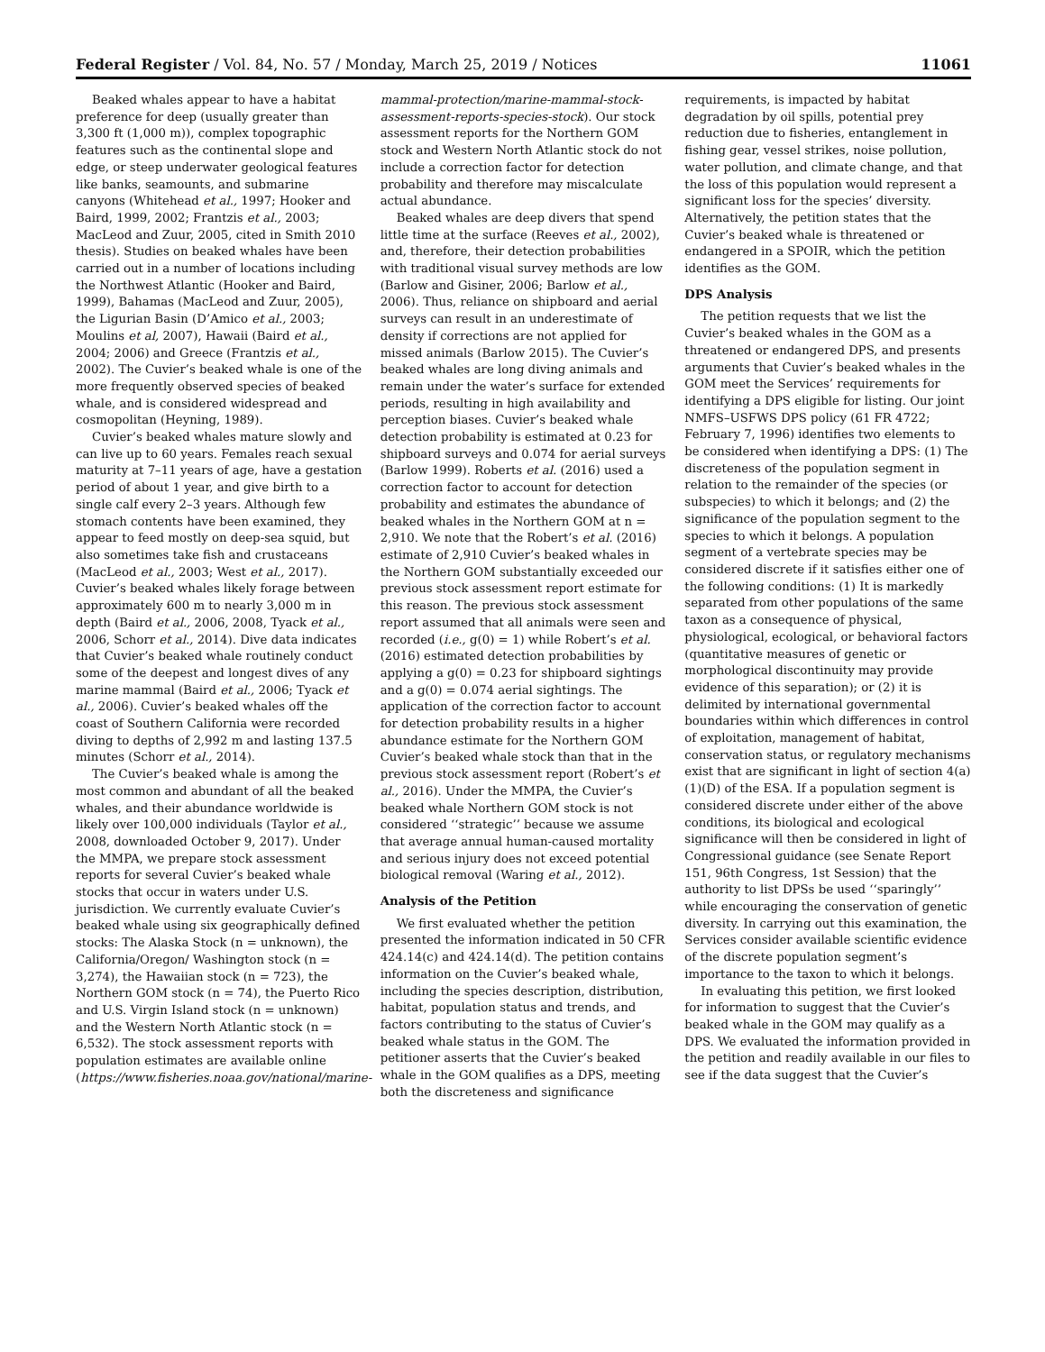Federal Register / Vol. 84, No. 57 / Monday, March 25, 2019 / Notices 11061
Beaked whales appear to have a habitat preference for deep (usually greater than 3,300 ft (1,000 m)), complex topographic features such as the continental slope and edge, or steep underwater geological features like banks, seamounts, and submarine canyons (Whitehead et al., 1997; Hooker and Baird, 1999, 2002; Frantzis et al., 2003; MacLeod and Zuur, 2005, cited in Smith 2010 thesis). Studies on beaked whales have been carried out in a number of locations including the Northwest Atlantic (Hooker and Baird, 1999), Bahamas (MacLeod and Zuur, 2005), the Ligurian Basin (D’Amico et al., 2003; Moulins et al, 2007), Hawaii (Baird et al., 2004; 2006) and Greece (Frantzis et al., 2002). The Cuvier’s beaked whale is one of the more frequently observed species of beaked whale, and is considered widespread and cosmopolitan (Heyning, 1989).
Cuvier’s beaked whales mature slowly and can live up to 60 years. Females reach sexual maturity at 7–11 years of age, have a gestation period of about 1 year, and give birth to a single calf every 2–3 years. Although few stomach contents have been examined, they appear to feed mostly on deep-sea squid, but also sometimes take fish and crustaceans (MacLeod et al., 2003; West et al., 2017). Cuvier’s beaked whales likely forage between approximately 600 m to nearly 3,000 m in depth (Baird et al., 2006, 2008, Tyack et al., 2006, Schorr et al., 2014). Dive data indicates that Cuvier’s beaked whale routinely conduct some of the deepest and longest dives of any marine mammal (Baird et al., 2006; Tyack et al., 2006). Cuvier’s beaked whales off the coast of Southern California were recorded diving to depths of 2,992 m and lasting 137.5 minutes (Schorr et al., 2014).
The Cuvier’s beaked whale is among the most common and abundant of all the beaked whales, and their abundance worldwide is likely over 100,000 individuals (Taylor et al., 2008, downloaded October 9, 2017). Under the MMPA, we prepare stock assessment reports for several Cuvier’s beaked whale stocks that occur in waters under U.S. jurisdiction. We currently evaluate Cuvier’s beaked whale using six geographically defined stocks: The Alaska Stock (n = unknown), the California/Oregon/ Washington stock (n = 3,274), the Hawaiian stock (n = 723), the Northern GOM stock (n = 74), the Puerto Rico and U.S. Virgin Island stock (n = unknown) and the Western North Atlantic stock (n = 6,532). The stock assessment reports with population estimates are available online (https://www.fisheries.noaa.gov/national/marine-mammal-protection/marine-mammal-stock-assessment-reports-species-stock). Our stock assessment reports for the Northern GOM stock and Western North Atlantic stock do not include a correction factor for detection probability and therefore may miscalculate actual abundance.
Beaked whales are deep divers that spend little time at the surface (Reeves et al., 2002), and, therefore, their detection probabilities with traditional visual survey methods are low (Barlow and Gisiner, 2006; Barlow et al., 2006). Thus, reliance on shipboard and aerial surveys can result in an underestimate of density if corrections are not applied for missed animals (Barlow 2015). The Cuvier’s beaked whales are long diving animals and remain under the water’s surface for extended periods, resulting in high availability and perception biases. Cuvier’s beaked whale detection probability is estimated at 0.23 for shipboard surveys and 0.074 for aerial surveys (Barlow 1999). Roberts et al. (2016) used a correction factor to account for detection probability and estimates the abundance of beaked whales in the Northern GOM at n = 2,910. We note that the Robert’s et al. (2016) estimate of 2,910 Cuvier’s beaked whales in the Northern GOM substantially exceeded our previous stock assessment report estimate for this reason. The previous stock assessment report assumed that all animals were seen and recorded (i.e., g(0) = 1) while Robert’s et al. (2016) estimated detection probabilities by applying a g(0) = 0.23 for shipboard sightings and a g(0) = 0.074 aerial sightings. The application of the correction factor to account for detection probability results in a higher abundance estimate for the Northern GOM Cuvier’s beaked whale stock than that in the previous stock assessment report (Robert’s et al., 2016). Under the MMPA, the Cuvier’s beaked whale Northern GOM stock is not considered ‘‘strategic’’ because we assume that average annual human-caused mortality and serious injury does not exceed potential biological removal (Waring et al., 2012).
Analysis of the Petition
We first evaluated whether the petition presented the information indicated in 50 CFR 424.14(c) and 424.14(d). The petition contains information on the Cuvier’s beaked whale, including the species description, distribution, habitat, population status and trends, and factors contributing to the status of Cuvier’s beaked whale status in the GOM. The petitioner asserts that the Cuvier’s beaked whale in the GOM qualifies as a DPS, meeting both the discreteness and significance requirements, is impacted by habitat degradation by oil spills, potential prey reduction due to fisheries, entanglement in fishing gear, vessel strikes, noise pollution, water pollution, and climate change, and that the loss of this population would represent a significant loss for the species’ diversity. Alternatively, the petition states that the Cuvier’s beaked whale is threatened or endangered in a SPOIR, which the petition identifies as the GOM.
DPS Analysis
The petition requests that we list the Cuvier’s beaked whales in the GOM as a threatened or endangered DPS, and presents arguments that Cuvier’s beaked whales in the GOM meet the Services’ requirements for identifying a DPS eligible for listing. Our joint NMFS–USFWS DPS policy (61 FR 4722; February 7, 1996) identifies two elements to be considered when identifying a DPS: (1) The discreteness of the population segment in relation to the remainder of the species (or subspecies) to which it belongs; and (2) the significance of the population segment to the species to which it belongs. A population segment of a vertebrate species may be considered discrete if it satisfies either one of the following conditions: (1) It is markedly separated from other populations of the same taxon as a consequence of physical, physiological, ecological, or behavioral factors (quantitative measures of genetic or morphological discontinuity may provide evidence of this separation); or (2) it is delimited by international governmental boundaries within which differences in control of exploitation, management of habitat, conservation status, or regulatory mechanisms exist that are significant in light of section 4(a)(1)(D) of the ESA. If a population segment is considered discrete under either of the above conditions, its biological and ecological significance will then be considered in light of Congressional guidance (see Senate Report 151, 96th Congress, 1st Session) that the authority to list DPSs be used ‘‘sparingly’’ while encouraging the conservation of genetic diversity. In carrying out this examination, the Services consider available scientific evidence of the discrete population segment’s importance to the taxon to which it belongs.
In evaluating this petition, we first looked for information to suggest that the Cuvier’s beaked whale in the GOM may qualify as a DPS. We evaluated the information provided in the petition and readily available in our files to see if the data suggest that the Cuvier’s